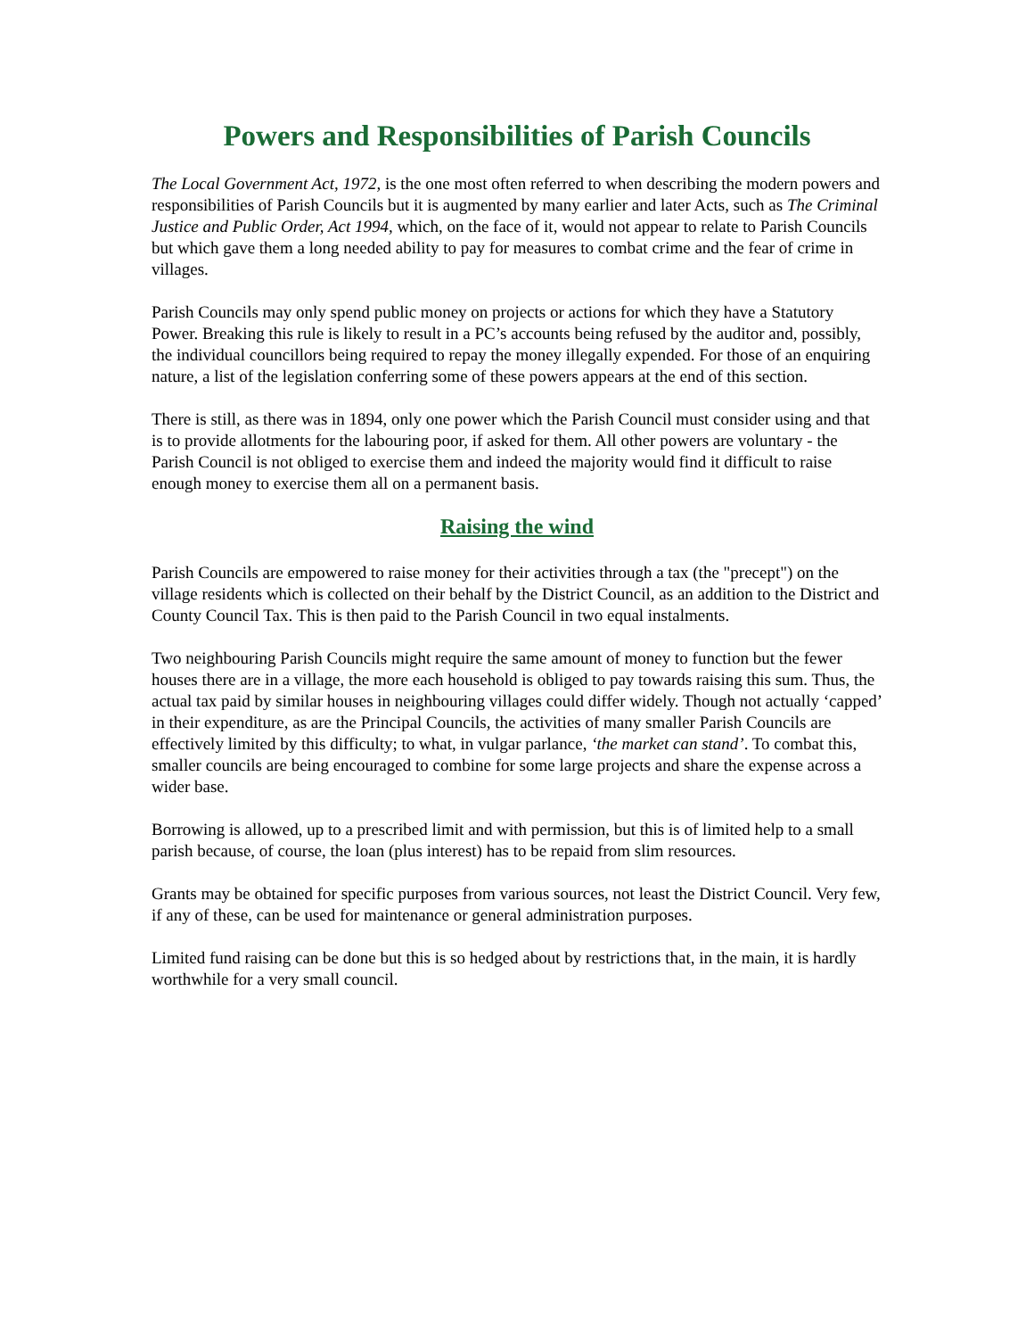Powers and Responsibilities of Parish Councils
The Local Government Act, 1972, is the one most often referred to when describing the modern powers and responsibilities of Parish Councils but it is augmented by many earlier and later Acts, such as The Criminal Justice and Public Order, Act 1994, which, on the face of it, would not appear to relate to Parish Councils but which gave them a long needed ability to pay for measures to combat crime and the fear of crime in villages.
Parish Councils may only spend public money on projects or actions for which they have a Statutory Power. Breaking this rule is likely to result in a PC’s accounts being refused by the auditor and, possibly, the individual councillors being required to repay the money illegally expended. For those of an enquiring nature, a list of the legislation conferring some of these powers appears at the end of this section.
There is still, as there was in 1894, only one power which the Parish Council must consider using and that is to provide allotments for the labouring poor, if asked for them. All other powers are voluntary - the Parish Council is not obliged to exercise them and indeed the majority would find it difficult to raise enough money to exercise them all on a permanent basis.
Raising the wind
Parish Councils are empowered to raise money for their activities through a tax (the "precept") on the village residents which is collected on their behalf by the District Council, as an addition to the District and County Council Tax. This is then paid to the Parish Council in two equal instalments.
Two neighbouring Parish Councils might require the same amount of money to function but the fewer houses there are in a village, the more each household is obliged to pay towards raising this sum. Thus, the actual tax paid by similar houses in neighbouring villages could differ widely. Though not actually ‘capped’ in their expenditure, as are the Principal Councils, the activities of many smaller Parish Councils are effectively limited by this difficulty; to what, in vulgar parlance, ‘the market can stand’. To combat this, smaller councils are being encouraged to combine for some large projects and share the expense across a wider base.
Borrowing is allowed, up to a prescribed limit and with permission, but this is of limited help to a small parish because, of course, the loan (plus interest) has to be repaid from slim resources.
Grants may be obtained for specific purposes from various sources, not least the District Council. Very few, if any of these, can be used for maintenance or general administration purposes.
Limited fund raising can be done but this is so hedged about by restrictions that, in the main, it is hardly worthwhile for a very small council.